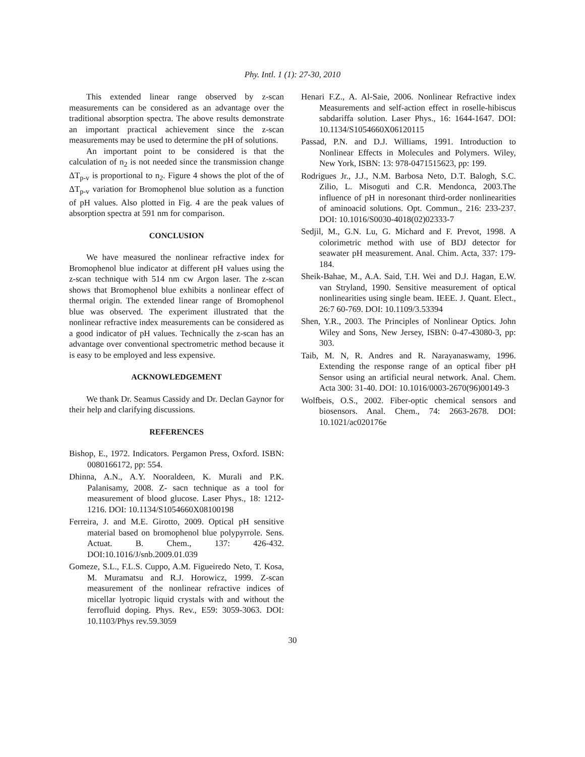Phy. Intl. 1 (1): 27-30, 2010
This extended linear range observed by z-scan measurements can be considered as an advantage over the traditional absorption spectra. The above results demonstrate an important practical achievement since the z-scan measurements may be used to determine the pH of solutions.
An important point to be considered is that the calculation of n<sub>2</sub> is not needed since the transmission change ΔT<sub>p-v</sub> is proportional to n<sub>2</sub>. Figure 4 shows the plot of the of ΔT<sub>p-v</sub> variation for Bromophenol blue solution as a function of pH values. Also plotted in Fig. 4 are the peak values of absorption spectra at 591 nm for comparison.
CONCLUSION
We have measured the nonlinear refractive index for Bromophenol blue indicator at different pH values using the z-scan technique with 514 nm cw Argon laser. The z-scan shows that Bromophenol blue exhibits a nonlinear effect of thermal origin. The extended linear range of Bromophenol blue was observed. The experiment illustrated that the nonlinear refractive index measurements can be considered as a good indicator of pH values. Technically the z-scan has an advantage over conventional spectrometric method because it is easy to be employed and less expensive.
ACKNOWLEDGEMENT
We thank Dr. Seamus Cassidy and Dr. Declan Gaynor for their help and clarifying discussions.
REFERENCES
Bishop, E., 1972. Indicators. Pergamon Press, Oxford. ISBN: 0080166172, pp: 554.
Dhinna, A.N., A.Y. Nooraldeen, K. Murali and P.K. Palanisamy, 2008. Z- sacn technique as a tool for measurement of blood glucose. Laser Phys., 18: 1212-1216. DOI: 10.1134/S1054660X08100198
Ferreira, J. and M.E. Girotto, 2009. Optical pH sensitive material based on bromophenol blue polypyrrole. Sens. Actuat. B. Chem., 137: 426-432. DOI:10.1016/J/snb.2009.01.039
Gomeze, S.L., F.L.S. Cuppo, A.M. Figueiredo Neto, T. Kosa, M. Muramatsu and R.J. Horowicz, 1999. Z-scan measurement of the nonlinear refractive indices of micellar lyotropic liquid crystals with and without the ferrofluid doping. Phys. Rev., E59: 3059-3063. DOI: 10.1103/Phys rev.59.3059
Henari F.Z., A. Al-Saie, 2006. Nonlinear Refractive index Measurements and self-action effect in roselle-hibiscus sabdariffa solution. Laser Phys., 16: 1644-1647. DOI: 10.1134/S1054660X06120115
Passad, P.N. and D.J. Williams, 1991. Introduction to Nonlinear Effects in Molecules and Polymers. Wiley, New York, ISBN: 13: 978-0471515623, pp: 199.
Rodrigues Jr., J.J., N.M. Barbosa Neto, D.T. Balogh, S.C. Zilio, L. Misoguti and C.R. Mendonca, 2003.The influence of pH in noresonant third-order nonlinearities of aminoacid solutions. Opt. Commun., 216: 233-237. DOI: 10.1016/S0030-4018(02)02333-7
Sedjil, M., G.N. Lu, G. Michard and F. Prevot, 1998. A colorimetric method with use of BDJ detector for seawater pH measurement. Anal. Chim. Acta, 337: 179-184.
Sheik-Bahae, M., A.A. Said, T.H. Wei and D.J. Hagan, E.W. van Stryland, 1990. Sensitive measurement of optical nonlinearities using single beam. IEEE. J. Quant. Elect., 26:7 60-769. DOI: 10.1109/3.53394
Shen, Y.R., 2003. The Principles of Nonlinear Optics. John Wiley and Sons, New Jersey, ISBN: 0-47-43080-3, pp: 303.
Taib, M. N, R. Andres and R. Narayanaswamy, 1996. Extending the response range of an optical fiber pH Sensor using an artificial neural network. Anal. Chem. Acta 300: 31-40. DOI: 10.1016/0003-2670(96)00149-3
Wolfbeis, O.S., 2002. Fiber-optic chemical sensors and biosensors. Anal. Chem., 74: 2663-2678. DOI: 10.1021/ac020176e
30